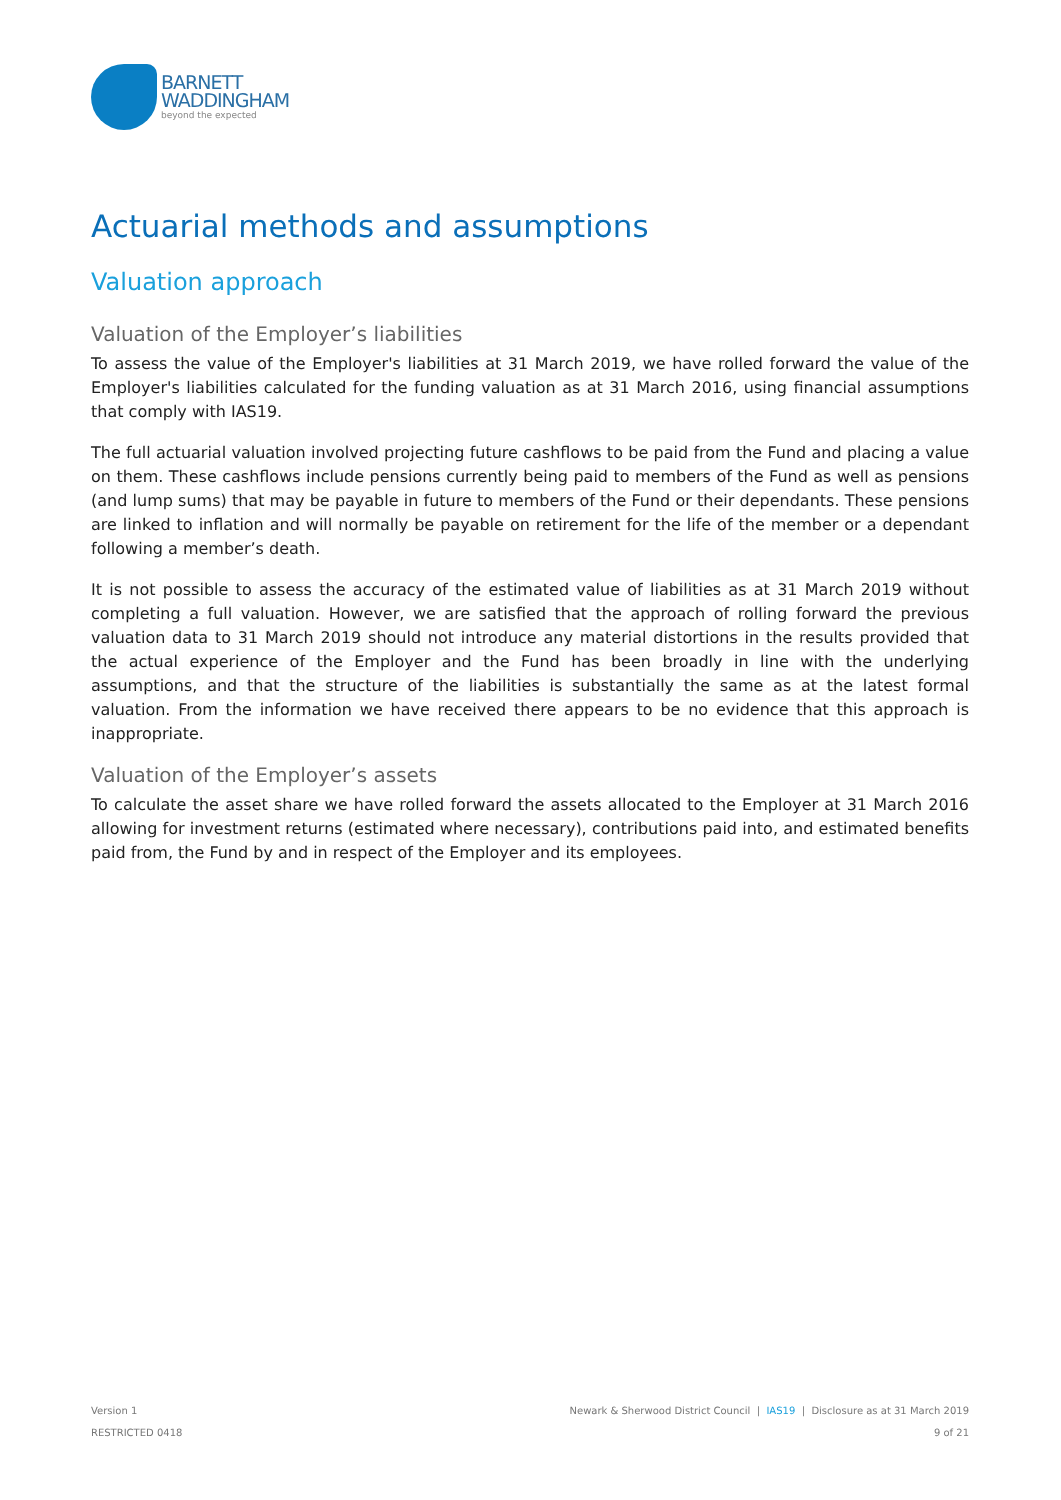BARNETT
WADDINGHAM
beyond the expected
Actuarial methods and assumptions
Valuation approach
Valuation of the Employer’s liabilities
To assess the value of the Employer's liabilities at 31 March 2019, we have rolled forward the value of the Employer's liabilities calculated for the funding valuation as at 31 March 2016, using financial assumptions that comply with IAS19.
The full actuarial valuation involved projecting future cashflows to be paid from the Fund and placing a value on them. These cashflows include pensions currently being paid to members of the Fund as well as pensions (and lump sums) that may be payable in future to members of the Fund or their dependants. These pensions are linked to inflation and will normally be payable on retirement for the life of the member or a dependant following a member’s death.
It is not possible to assess the accuracy of the estimated value of liabilities as at 31 March 2019 without completing a full valuation. However, we are satisfied that the approach of rolling forward the previous valuation data to 31 March 2019 should not introduce any material distortions in the results provided that the actual experience of the Employer and the Fund has been broadly in line with the underlying assumptions, and that the structure of the liabilities is substantially the same as at the latest formal valuation. From the information we have received there appears to be no evidence that this approach is inappropriate.
Valuation of the Employer’s assets
To calculate the asset share we have rolled forward the assets allocated to the Employer at 31 March 2016 allowing for investment returns (estimated where necessary), contributions paid into, and estimated benefits paid from, the Fund by and in respect of the Employer and its employees.
Version 1
RESTRICTED 0418
Newark & Sherwood District Council | IAS19 | Disclosure as at 31 March 2019
9 of 21